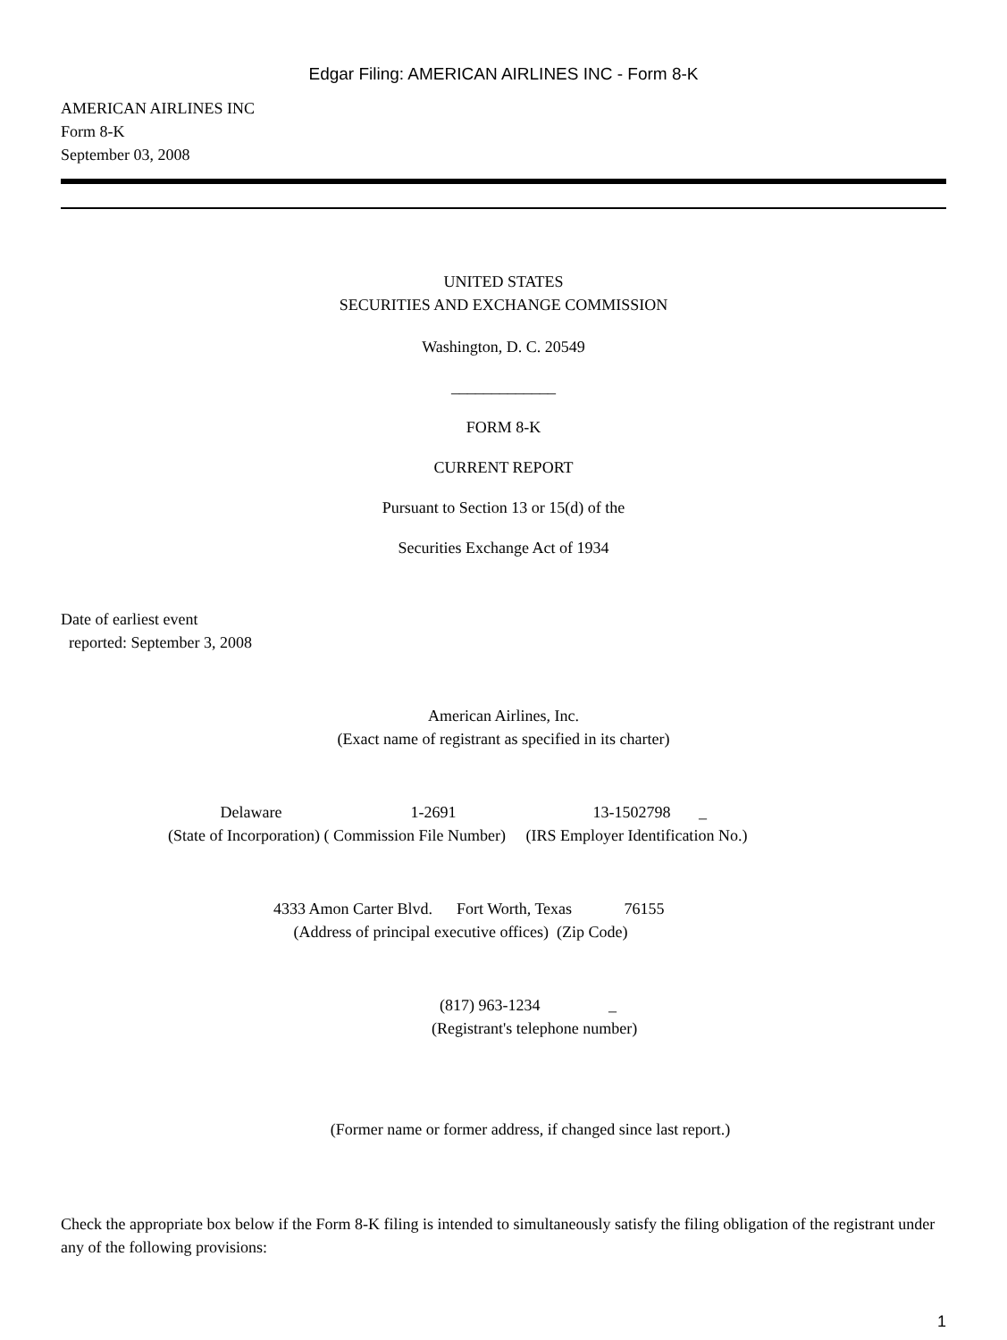Edgar Filing: AMERICAN AIRLINES INC - Form 8-K
AMERICAN AIRLINES INC
Form 8-K
September 03, 2008
UNITED STATES
SECURITIES AND EXCHANGE COMMISSION
Washington, D. C. 20549
_____________
FORM 8-K
CURRENT REPORT
Pursuant to Section 13 or 15(d) of the
Securities Exchange Act of 1934
Date of earliest event
reported: September 3, 2008
American Airlines, Inc.
(Exact name of registrant as specified in its charter)
             Delaware                                1-2691                                  13-1502798       _
(State of Incorporation) ( Commission File Number)     (IRS Employer Identification No.)
4333 Amon Carter Blvd.      Fort Worth, Texas             76155
     (Address of principal executive offices)  (Zip Code)
  (817) 963-1234                 _
(Registrant's telephone number)
(Former name or former address, if changed since last report.)
Check the appropriate box below if the Form 8-K filing is intended to simultaneously satisfy the filing obligation of the registrant under any of the following provisions:
1